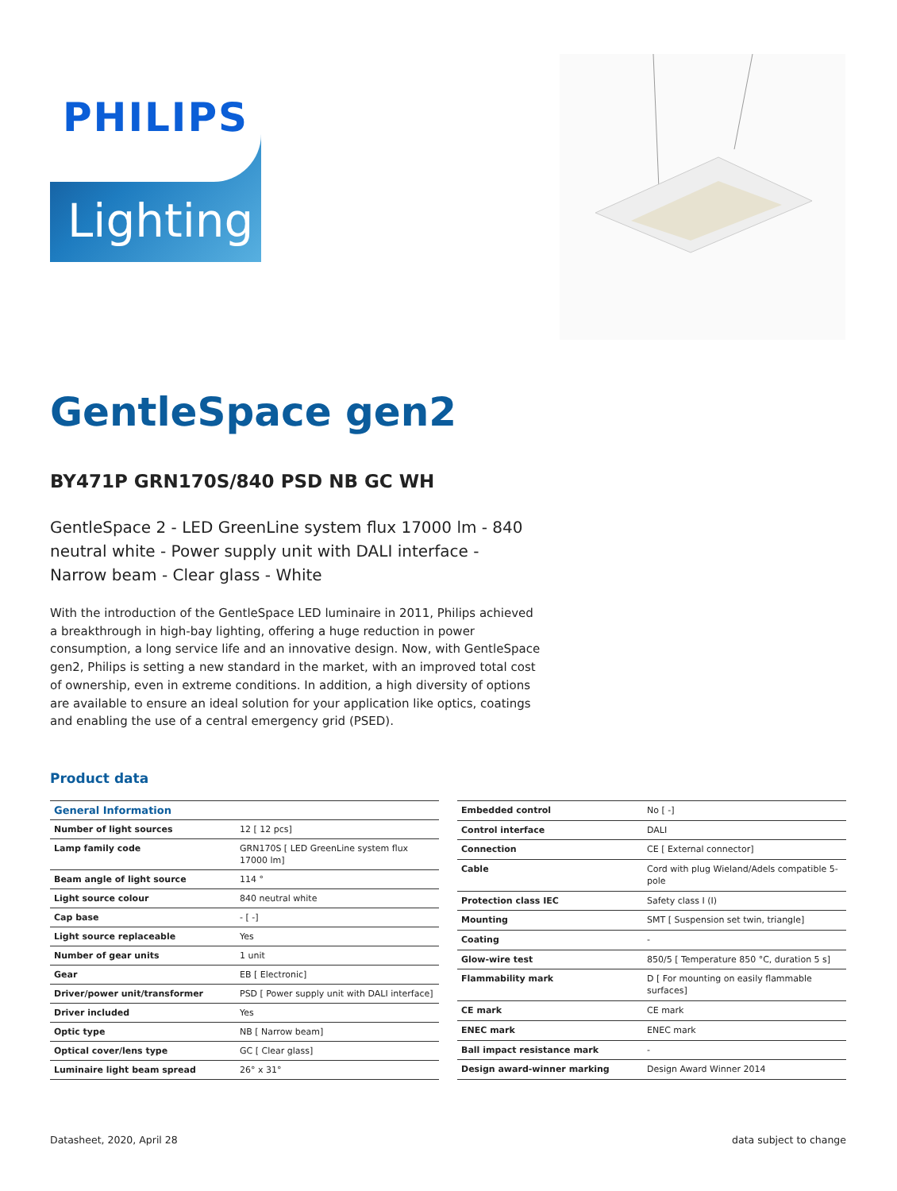PHILIPS
Lighting
GentleSpace gen2
BY471P GRN170S/840 PSD NB GC WH
GentleSpace 2 - LED GreenLine system flux 17000 lm - 840 neutral white - Power supply unit with DALI interface - Narrow beam - Clear glass - White
With the introduction of the GentleSpace LED luminaire in 2011, Philips achieved a breakthrough in high-bay lighting, offering a huge reduction in power consumption, a long service life and an innovative design. Now, with GentleSpace gen2, Philips is setting a new standard in the market, with an improved total cost of ownership, even in extreme conditions. In addition, a high diversity of options are available to ensure an ideal solution for your application like optics, coatings and enabling the use of a central emergency grid (PSED).
Product data
| General Information | |
| --- | --- |
| Number of light sources | 12 [ 12 pcs] |
| Lamp family code | GRN170S [ LED GreenLine system flux 17000 lm] |
| Beam angle of light source | 114 ° |
| Light source colour | 840 neutral white |
| Cap base | - [ -] |
| Light source replaceable | Yes |
| Number of gear units | 1 unit |
| Gear | EB [ Electronic] |
| Driver/power unit/transformer | PSD [ Power supply unit with DALI interface] |
| Driver included | Yes |
| Optic type | NB [ Narrow beam] |
| Optical cover/lens type | GC [ Clear glass] |
| Luminaire light beam spread | 26° x 31° |
| Embedded control | No [ -] |
| Control interface | DALI |
| Connection | CE [ External connector] |
| Cable | Cord with plug Wieland/Adels compatible 5-pole |
| Protection class IEC | Safety class I (I) |
| Mounting | SMT [ Suspension set twin, triangle] |
| Coating | - |
| Glow-wire test | 850/5 [ Temperature 850 °C, duration 5 s] |
| Flammability mark | D [ For mounting on easily flammable surfaces] |
| CE mark | CE mark |
| ENEC mark | ENEC mark |
| Ball impact resistance mark | - |
| Design award-winner marking | Design Award Winner 2014 |
Datasheet, 2020, April 28 data subject to change